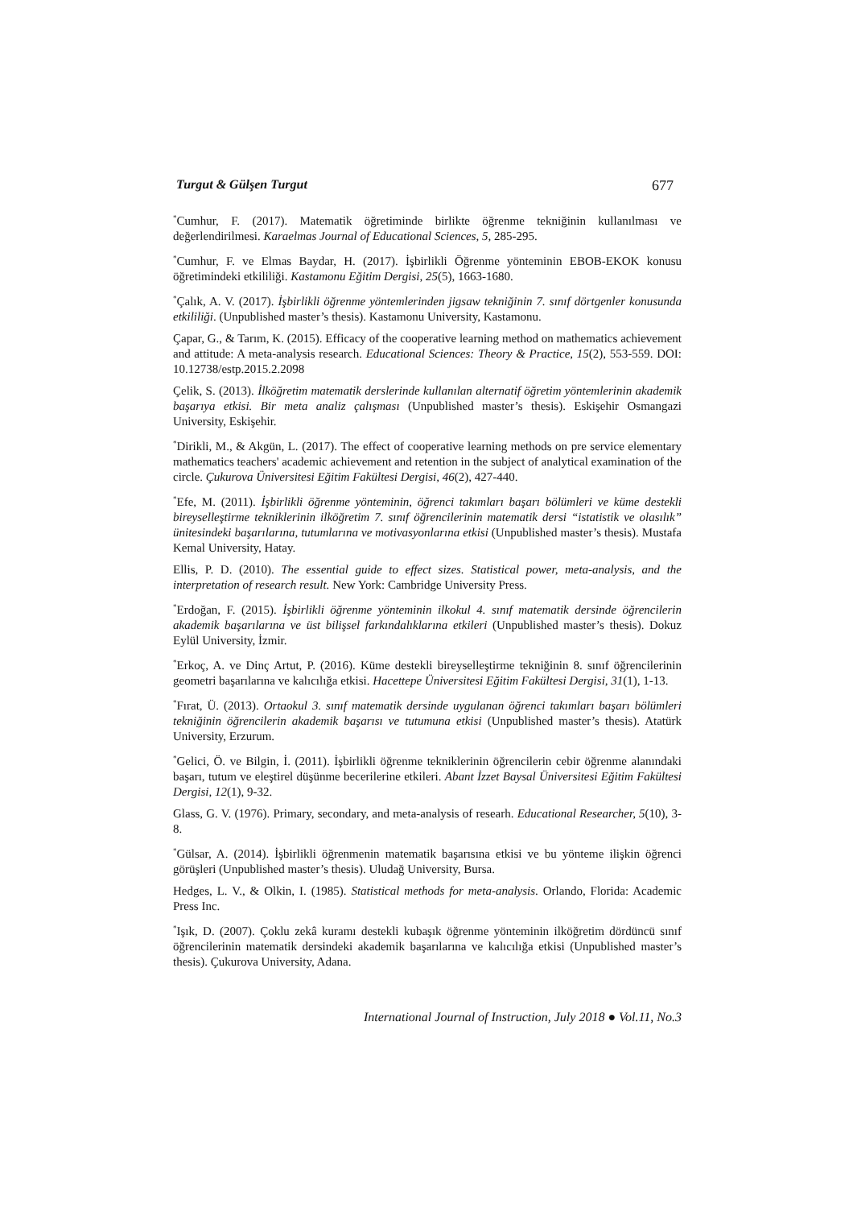Turgut & Gülşen Turgut 677
<sup>*</sup> Cumhur, F. (2017). Matematik öğretiminde birlikte öğrenme tekniğinin kullanılması ve değerlendirilmesi. Karaelmas Journal of Educational Sciences, 5, 285-295.
<sup>*</sup> Cumhur, F. ve Elmas Baydar, H. (2017). İşbirlikli Öğrenme yönteminin EBOB-EKOK konusu öğretimindeki etkililiği. Kastamonu Eğitim Dergisi, 25(5), 1663-1680.
<sup>*</sup> Çalık, A. V. (2017). İşbirlikli öğrenme yöntemlerinden jigsaw tekniğinin 7. sınıf dörtgenler konusunda etkililiği. (Unpublished master’s thesis). Kastamonu University, Kastamonu.
Çapar, G., & Tarım, K. (2015). Efficacy of the cooperative learning method on mathematics achievement and attitude: A meta-analysis research. Educational Sciences: Theory & Practice, 15(2), 553-559. DOI: 10.12738/estp.2015.2.2098
Çelik, S. (2013). İlköğretim matematik derslerinde kullanılan alternatif öğretim yöntemlerinin akademik başarıya etkisi. Bir meta analiz çalışması (Unpublished master’s thesis). Eskişehir Osmangazi University, Eskişehir.
<sup>*</sup> Dirikli, M., & Akgün, L. (2017). The effect of cooperative learning methods on pre service elementary mathematics teachers' academic achievement and retention in the subject of analytical examination of the circle. Çukurova Üniversitesi Eğitim Fakültesi Dergisi, 46(2), 427-440.
<sup>*</sup> Efe, M. (2011). İşbirlikli öğrenme yönteminin, öğrenci takımları başarı bölümleri ve küme destekli bireyselleştirme tekniklerinin ilköğretim 7. sınıf öğrencilerinin matematik dersi “istatistik ve olasılık” ünitesindeki başarılarına, tutumlarına ve motivasyonlarına etkisi (Unpublished master’s thesis). Mustafa Kemal University, Hatay.
Ellis, P. D. (2010). The essential guide to effect sizes. Statistical power, meta-analysis, and the interpretation of research result. New York: Cambridge University Press.
<sup>*</sup> Erdoğan, F. (2015). İşbirlikli öğrenme yönteminin ilkokul 4. sınıf matematik dersinde öğrencilerin akademik başarılarına ve üst bilişsel farkındalıklarına etkileri (Unpublished master’s thesis). Dokuz Eylül University, İzmir.
<sup>*</sup> Erkoç, A. ve Dinç Artut, P. (2016). Küme destekli bireyselleştirme tekniğinin 8. sınıf öğrencilerinin geometri başarılarına ve kalıcılığa etkisi. Hacettepe Üniversitesi Eğitim Fakültesi Dergisi, 31(1), 1-13.
<sup>*</sup> Fırat, Ü. (2013). Ortaokul 3. sınıf matematik dersinde uygulanan öğrenci takımları başarı bölümleri tekniğinin öğrencilerin akademik başarısı ve tutumuna etkisi (Unpublished master’s thesis). Atatürk University, Erzurum.
<sup>*</sup> Gelici, Ö. ve Bilgin, İ. (2011). İşbirlikli öğrenme tekniklerinin öğrencilerin cebir öğrenme alanındaki başarı, tutum ve eleştirel düşünme becerilerine etkileri. Abant İzzet Baysal Üniversitesi Eğitim Fakültesi Dergisi, 12(1), 9-32.
Glass, G. V. (1976). Primary, secondary, and meta-analysis of researh. Educational Researcher, 5(10), 3-8.
<sup>*</sup> Gülsar, A. (2014). İşbirlikli öğrenmenin matematik başarısına etkisi ve bu yönteme ilişkin öğrenci görüşleri (Unpublished master’s thesis). Uludağ University, Bursa.
Hedges, L. V., & Olkin, I. (1985). Statistical methods for meta-analysis. Orlando, Florida: Academic Press Inc.
<sup>*</sup> Işık, D. (2007). Çoklu zekâ kuramı destekli kubaşık öğrenme yönteminin ilköğretim dördüncü sınıf öğrencilerinin matematik dersindeki akademik başarılarına ve kalıcılığa etkisi (Unpublished master’s thesis). Çukurova University, Adana.
International Journal of Instruction, July 2018 ● Vol.11, No.3